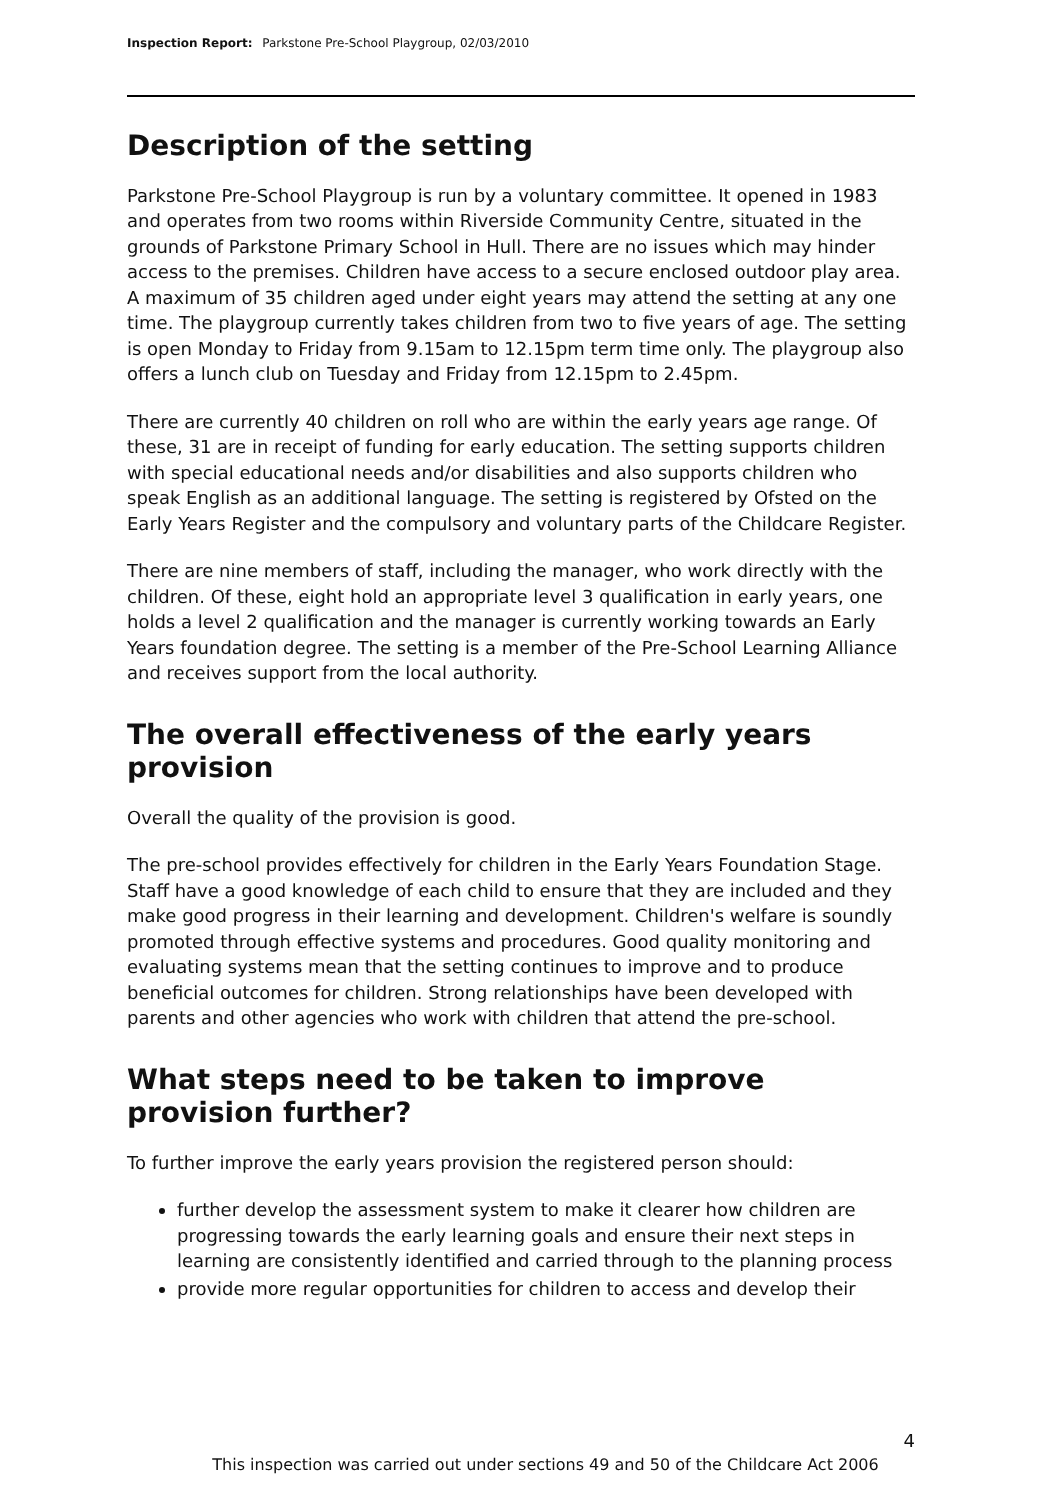Inspection Report: Parkstone Pre-School Playgroup, 02/03/2010
Description of the setting
Parkstone Pre-School Playgroup is run by a voluntary committee. It opened in 1983 and operates from two rooms within Riverside Community Centre, situated in the grounds of Parkstone Primary School in Hull. There are no issues which may hinder access to the premises. Children have access to a secure enclosed outdoor play area. A maximum of 35 children aged under eight years may attend the setting at any one time. The playgroup currently takes children from two to five years of age. The setting is open Monday to Friday from 9.15am to 12.15pm term time only. The playgroup also offers a lunch club on Tuesday and Friday from 12.15pm to 2.45pm.
There are currently 40 children on roll who are within the early years age range. Of these, 31 are in receipt of funding for early education. The setting supports children with special educational needs and/or disabilities and also supports children who speak English as an additional language. The setting is registered by Ofsted on the Early Years Register and the compulsory and voluntary parts of the Childcare Register.
There are nine members of staff, including the manager, who work directly with the children. Of these, eight hold an appropriate level 3 qualification in early years, one holds a level 2 qualification and the manager is currently working towards an Early Years foundation degree. The setting is a member of the Pre-School Learning Alliance and receives support from the local authority.
The overall effectiveness of the early years provision
Overall the quality of the provision is good.
The pre-school provides effectively for children in the Early Years Foundation Stage. Staff have a good knowledge of each child to ensure that they are included and they make good progress in their learning and development. Children's welfare is soundly promoted through effective systems and procedures. Good quality monitoring and evaluating systems mean that the setting continues to improve and to produce beneficial outcomes for children. Strong relationships have been developed with parents and other agencies who work with children that attend the pre-school.
What steps need to be taken to improve provision further?
To further improve the early years provision the registered person should:
further develop the assessment system to make it clearer how children are progressing towards the early learning goals and ensure their next steps in learning are consistently identified and carried through to the planning process
provide more regular opportunities for children to access and develop their
4
This inspection was carried out under sections 49 and 50 of the Childcare Act 2006